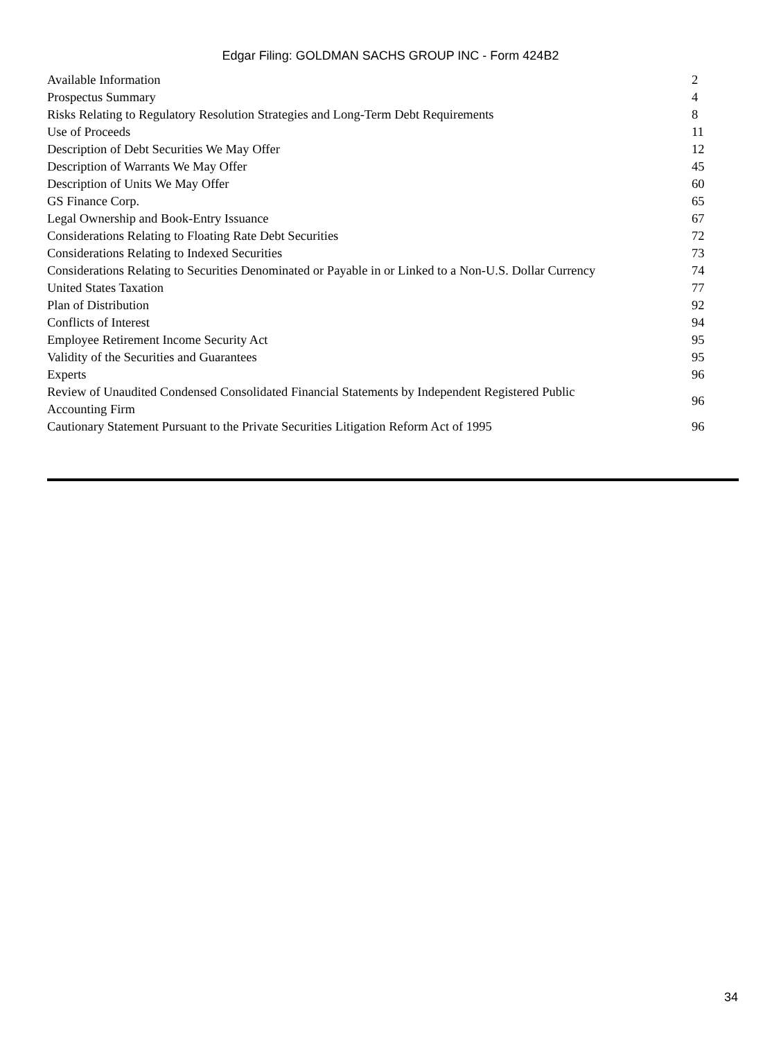Edgar Filing: GOLDMAN SACHS GROUP INC - Form 424B2
| Available Information | 2 |
| Prospectus Summary | 4 |
| Risks Relating to Regulatory Resolution Strategies and Long-Term Debt Requirements | 8 |
| Use of Proceeds | 11 |
| Description of Debt Securities We May Offer | 12 |
| Description of Warrants We May Offer | 45 |
| Description of Units We May Offer | 60 |
| GS Finance Corp. | 65 |
| Legal Ownership and Book-Entry Issuance | 67 |
| Considerations Relating to Floating Rate Debt Securities | 72 |
| Considerations Relating to Indexed Securities | 73 |
| Considerations Relating to Securities Denominated or Payable in or Linked to a Non-U.S. Dollar Currency | 74 |
| United States Taxation | 77 |
| Plan of Distribution | 92 |
| Conflicts of Interest | 94 |
| Employee Retirement Income Security Act | 95 |
| Validity of the Securities and Guarantees | 95 |
| Experts | 96 |
| Review of Unaudited Condensed Consolidated Financial Statements by Independent Registered Public Accounting Firm | 96 |
| Cautionary Statement Pursuant to the Private Securities Litigation Reform Act of 1995 | 96 |
34